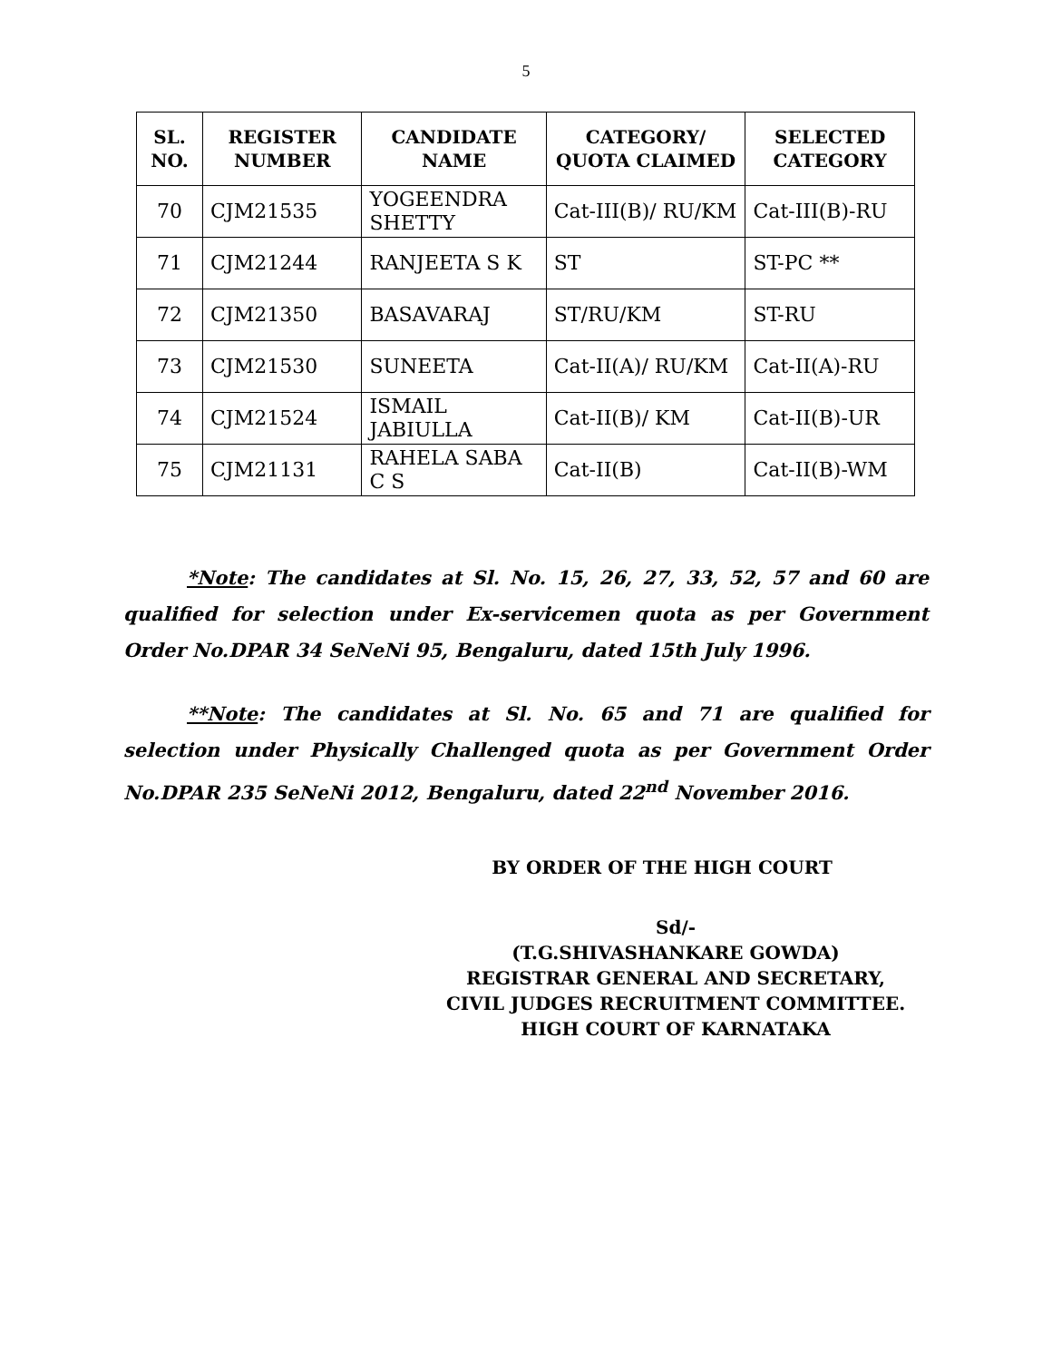5
| SL. NO. | REGISTER NUMBER | CANDIDATE NAME | CATEGORY/ QUOTA CLAIMED | SELECTED CATEGORY |
| --- | --- | --- | --- | --- |
| 70 | CJM21535 | YOGEENDRA SHETTY | Cat-III(B)/ RU/KM | Cat-III(B)-RU |
| 71 | CJM21244 | RANJEETA S K | ST | ST-PC ** |
| 72 | CJM21350 | BASAVARAJ | ST/RU/KM | ST-RU |
| 73 | CJM21530 | SUNEETA | Cat-II(A)/ RU/KM | Cat-II(A)-RU |
| 74 | CJM21524 | ISMAIL JABIULLA | Cat-II(B)/ KM | Cat-II(B)-UR |
| 75 | CJM21131 | RAHELA SABA C S | Cat-II(B) | Cat-II(B)-WM |
*Note: The candidates at Sl. No. 15, 26, 27, 33, 52, 57 and 60 are qualified for selection under Ex-servicemen quota as per Government Order No.DPAR 34 SeNeNi 95, Bengaluru, dated 15th July 1996.
**Note: The candidates at Sl. No. 65 and 71 are qualified for selection under Physically Challenged quota as per Government Order No.DPAR 235 SeNeNi 2012, Bengaluru, dated 22<sup>nd</sup> November 2016.
BY ORDER OF THE HIGH COURT
Sd/-
(T.G.SHIVASHANKARE GOWDA)
REGISTRAR GENERAL AND SECRETARY,
CIVIL JUDGES RECRUITMENT COMMITTEE.
HIGH COURT OF KARNATAKA